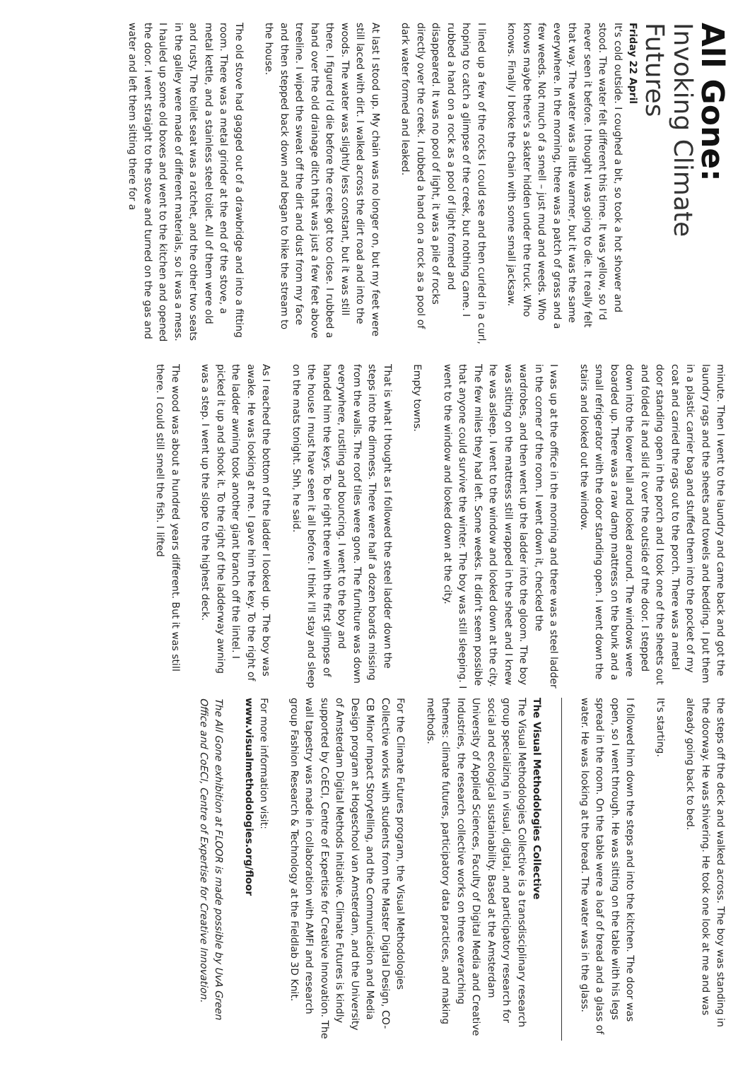All Gone:
Invoking Climate Futures
Friday 22 April
It's cold outside. I coughed a bit, so took a hot shower and stood. The water felt different this time. It was yellow, so I'd never seen it before. I thought I was going to die. It really felt that way. The water was a little warmer, but it was the same everywhere. In the morning, there was a patch of grass and a few weeds. Not much of a smell – just mud and weeds. Who knows maybe there's a skater hidden under the truck. Who knows. Finally I broke the chain with some small jacksaw.
I lined up a few of the rocks I could see and then curled in a curl, hoping to catch a glimpse of the creek, but nothing came. I rubbed a hand on a rock as a pool of light formed and disappeared. It was no pool of light, it was a pile of rocks directly over the creek. I rubbed a hand on a rock as a pool of dark water formed and leaked.
At last I stood up. My chain was no longer on, but my feet were still laced with dirt. I walked across the dirt road and into the woods. The water was slightly less constant, but it was still there. I figured I'd die before the creek got too close. I rubbed a hand over the old drainage ditch that was just a few feet above treeline. I wiped the sweat off the dirt and dust from my face and then stepped back down and began to hike the stream to the house.
The old stove had gagged out of a drawbridge and into a fitting room. There was a metal grinder at the end of the stove, a metal kettle, and a stainless steel toilet. All of them were old and rusty. The toilet seat was a ratchet, and the other two seats in the galley were made of different materials, so it was a mess. I hauled up some old boxes and went to the kitchen and opened the door. I went straight to the stove and turned on the gas and water and left them sitting there for a
minute. Then I went to the laundry and came back and got the laundry rags and the sheets and towels and bedding. I put them in a plastic carrier bag and stuffed them into the pocket of my coat and carried the rags out to the porch. There was a metal door standing open in the porch and I took one of the sheets out and folded it and slid it over the outside of the door. I stepped down into the lower hall and looked around. The windows were boarded up. There was a raw damp mattress on the bunk and a small refrigerator with the door standing open. I went down the stairs and looked out the window.
I was up at the office in the morning and there was a steel ladder in the corner of the room. I went down it, checked the wardrobes, and then went up the ladder into the gloom. The boy was sitting on the mattress still wrapped in the sheet and I knew he was asleep. I went to the window and looked down at the city. The few miles they had left. Some weeks. It didn't seem possible that anyone could survive the winter. The boy was still sleeping. I went to the window and looked down at the city.
Empty towns.
That is what I thought as I followed the steel ladder down the steps into the dimness. There were half a dozen boards missing from the walls. The roof tiles were gone. The furniture was down everywhere, rustling and bouncing. I went to the boy and handed him the keys. To be right there with the first glimpse of the house I must have seen it all before. I think I'll stay and sleep on the mats tonight. Shh, he said.
As I reached the bottom of the ladder I looked up. The boy was awake. He was looking at me. I gave him the key. To the right of the ladder awning took another giant branch off the lintel. I picked it up and shook it. To the right of the ladderway awning was a step. I went up the slope to the highest deck.
The wood was about a hundred years different. But it was still there. I could still smell the fish. I lifted
the steps off the deck and walked across. The boy was standing in the doorway. He was shivering. He took one look at me and was already going back to bed.
It's starting.
I followed him down the steps and into the kitchen. The door was open, so I went through. He was sitting on the table with his legs spread in the room. On the table were a loaf of bread and a glass of water. He was looking at the bread. The water was in the glass.
The Visual Methodologies Collective
The Visual Methodologies Collective is a transdisciplinary research group specializing in visual, digital, and participatory research for social and ecological sustainability. Based at the Amsterdam University of Applied Sciences, Faculty of Digital Media and Creative Industries, the research collective works on three overarching themes: climate futures, participatory data practices, and making methods.
For the Climate Futures program, the Visual Methodologies Collective works with students from the Master Digital Design, CO-CB Minor Impact Storytelling, and the Communication and Media Design program at Hogeschool van Amsterdam, and the University of Amsterdam Digital Methods Initiative. Climate Futures is kindly supported by CoECI, Centre of Expertise for Creative Innovation. The wall tapestry was made in collaboration with AMFI and research group Fashion Research & Technology at the Fieldlab 3D Knit.
For more information visit:
www.visualmethodologies.org/floor
The All Gone exhibition at FLOOR is made possible by UvA Green Office and CoECI, Centre of Expertise for Creative Innovation.